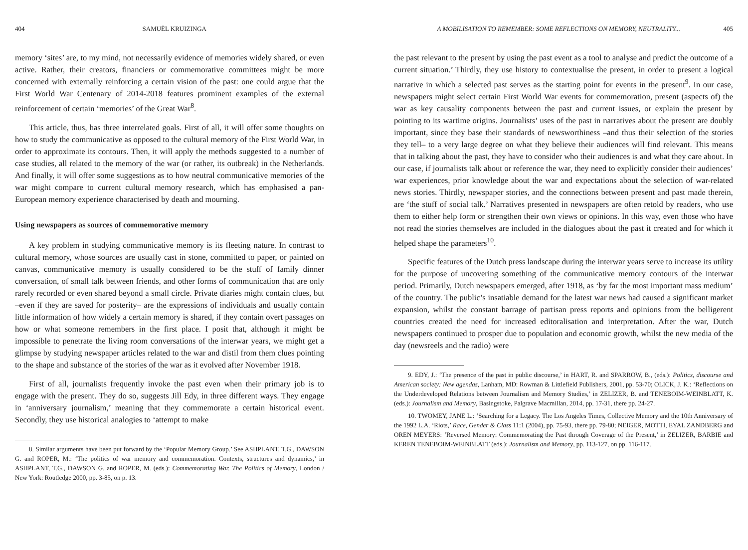404 SAMUËL KRUIZINGA
memory ‘sites’ are, to my mind, not necessarily evidence of memories widely shared, or even active. Rather, their creators, financiers or commemorative committees might be more concerned with externally reinforcing a certain vision of the past: one could argue that the First World War Centenary of 2014-2018 features prominent examples of the external reinforcement of certain ‘memories’ of the Great War<sup>8</sup>.
This article, thus, has three interrelated goals. First of all, it will offer some thoughts on how to study the communicative as opposed to the cultural memory of the First World War, in order to approximate its contours. Then, it will apply the methods suggested to a number of case studies, all related to the memory of the war (or rather, its outbreak) in the Netherlands. And finally, it will offer some suggestions as to how neutral communicative memories of the war might compare to current cultural memory research, which has emphasised a pan-European memory experience characterised by death and mourning.
Using newspapers as sources of commemorative memory
A key problem in studying communicative memory is its fleeting nature. In contrast to cultural memory, whose sources are usually cast in stone, committed to paper, or painted on canvas, communicative memory is usually considered to be the stuff of family dinner conversation, of small talk between friends, and other forms of communication that are only rarely recorded or even shared beyond a small circle. Private diaries might contain clues, but –even if they are saved for posterity– are the expressions of individuals and usually contain little information of how widely a certain memory is shared, if they contain overt passages on how or what someone remembers in the first place. I posit that, although it might be impossible to penetrate the living room conversations of the interwar years, we might get a glimpse by studying newspaper articles related to the war and distil from them clues pointing to the shape and substance of the stories of the war as it evolved after November 1918.
First of all, journalists frequently invoke the past even when their primary job is to engage with the present. They do so, suggests Jill Edy, in three different ways. They engage in ‘anniversary journalism,’ meaning that they commemorate a certain historical event. Secondly, they use historical analogies to ‘attempt to make
8. Similar arguments have been put forward by the ‘Popular Memory Group.’ See ASHPLANT, T.G., DAWSON G. and ROPER, M.: ‘The politics of war memory and commemoration. Contexts, structures and dynamics,’ in ASHPLANT, T.G., DAWSON G. and ROPER, M. (eds.): Commemorating War. The Politics of Memory, London / New York: Routledge 2000, pp. 3-85, on p. 13.
A MOBILISATION TO REMEMBER: SOME REFLECTIONS ON MEMORY, NEUTRALITY... 405
the past relevant to the present by using the past event as a tool to analyse and predict the outcome of a current situation.’ Thirdly, they use history to contextualise the present, in order to present a logical narrative in which a selected past serves as the starting point for events in the present<sup>9</sup>. In our case, newspapers might select certain First World War events for commemoration, present (aspects of) the war as key causality components between the past and current issues, or explain the present by pointing to its wartime origins. Journalists’ uses of the past in narratives about the present are doubly important, since they base their standards of newsworthiness –and thus their selection of the stories they tell– to a very large degree on what they believe their audiences will find relevant. This means that in talking about the past, they have to consider who their audiences is and what they care about. In our case, if journalists talk about or reference the war, they need to explicitly consider their audiences’ war experiences, prior knowledge about the war and expectations about the selection of war-related news stories. Thirdly, newspaper stories, and the connections between present and past made therein, are ‘the stuff of social talk.’ Narratives presented in newspapers are often retold by readers, who use them to either help form or strengthen their own views or opinions. In this way, even those who have not read the stories themselves are included in the dialogues about the past it created and for which it helped shape the parameters<sup>10</sup>.
Specific features of the Dutch press landscape during the interwar years serve to increase its utility for the purpose of uncovering something of the communicative memory contours of the interwar period. Primarily, Dutch newspapers emerged, after 1918, as ‘by far the most important mass medium’ of the country. The public’s insatiable demand for the latest war news had caused a significant market expansion, whilst the constant barrage of partisan press reports and opinions from the belligerent countries created the need for increased editoralisation and interpretation. After the war, Dutch newspapers continued to prosper due to population and economic growth, whilst the new media of the day (newsreels and the radio) were
9. EDY, J.: ‘The presence of the past in public discourse,’ in HART, R. and SPARROW, B., (eds.): Politics, discourse and American society: New agendas, Lanham, MD: Rowman & Littlefield Publishers, 2001, pp. 53-70; OLICK, J. K.: ‘Reflections on the Underdeveloped Relations between Journalism and Memory Studies,’ in ZELIZER, B. and TENEBOIM-WEINBLATT, K. (eds.): Journalism and Memory, Basingstoke, Palgrave Macmillan, 2014, pp. 17-31, there pp. 24-27.
10. TWOMEY, JANE L.: ‘Searching for a Legacy. The Los Angeles Times, Collective Memory and the 10th Anniversary of the 1992 L.A. ‘Riots,’ Race, Gender & Class 11:1 (2004), pp. 75-93, there pp. 79-80; NEIGER, MOTTI, EYAL ZANDBERG and OREN MEYERS: ‘Reversed Memory: Commemorating the Past through Coverage of the Present,’ in ZELIZER, BARBIE and KEREN TENEBOIM-WEINBLATT (eds.): Journalism and Memory, pp. 113-127, on pp. 116-117.